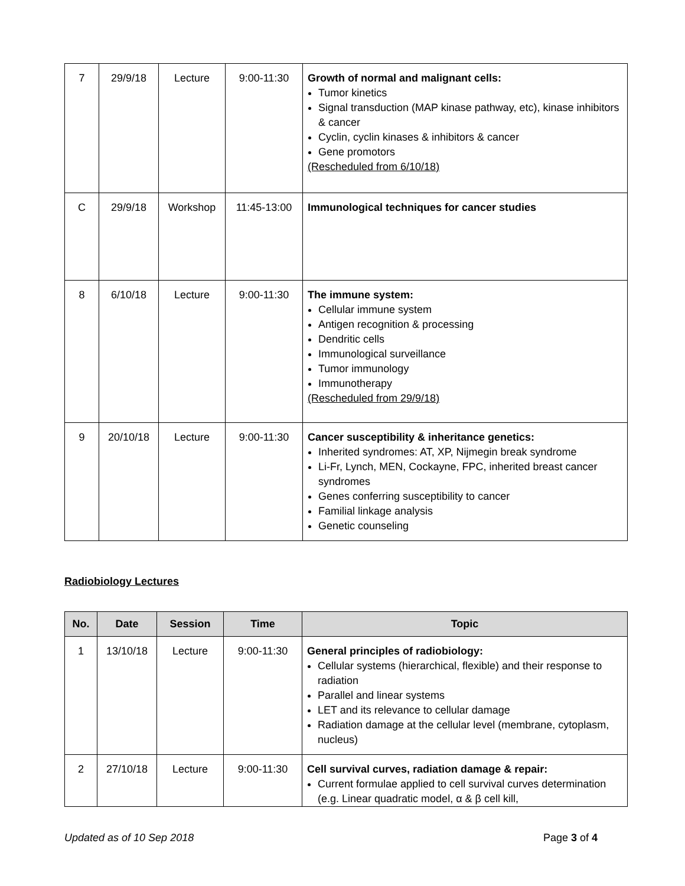| 7 | 29/9/18 | Lecture | 9:00-11:30 | Growth of normal and malignant cells: Tumor kinetics Signal transduction (MAP kinase pathway, etc), kinase inhibitors & cancer Cyclin, cyclin kinases & inhibitors & cancer Gene promotors (Rescheduled from 6/10/18) |
| C | 29/9/18 | Workshop | 11:45-13:00 | Immunological techniques for cancer studies |
| 8 | 6/10/18 | Lecture | 9:00-11:30 | The immune system: Cellular immune system Antigen recognition & processing Dendritic cells Immunological surveillance Tumor immunology Immunotherapy (Rescheduled from 29/9/18) |
| 9 | 20/10/18 | Lecture | 9:00-11:30 | Cancer susceptibility & inheritance genetics: Inherited syndromes: AT, XP, Nijmegin break syndrome Li-Fr, Lynch, MEN, Cockayne, FPC, inherited breast cancer syndromes Genes conferring susceptibility to cancer Familial linkage analysis Genetic counseling |
Radiobiology Lectures
| No. | Date | Session | Time | Topic |
| --- | --- | --- | --- | --- |
| 1 | 13/10/18 | Lecture | 9:00-11:30 | General principles of radiobiology: Cellular systems (hierarchical, flexible) and their response to radiation Parallel and linear systems LET and its relevance to cellular damage Radiation damage at the cellular level (membrane, cytoplasm, nucleus) |
| 2 | 27/10/18 | Lecture | 9:00-11:30 | Cell survival curves, radiation damage & repair: Current formulae applied to cell survival curves determination (e.g. Linear quadratic model, α & β cell kill, |
Updated as of 10 Sep 2018 Page 3 of 4